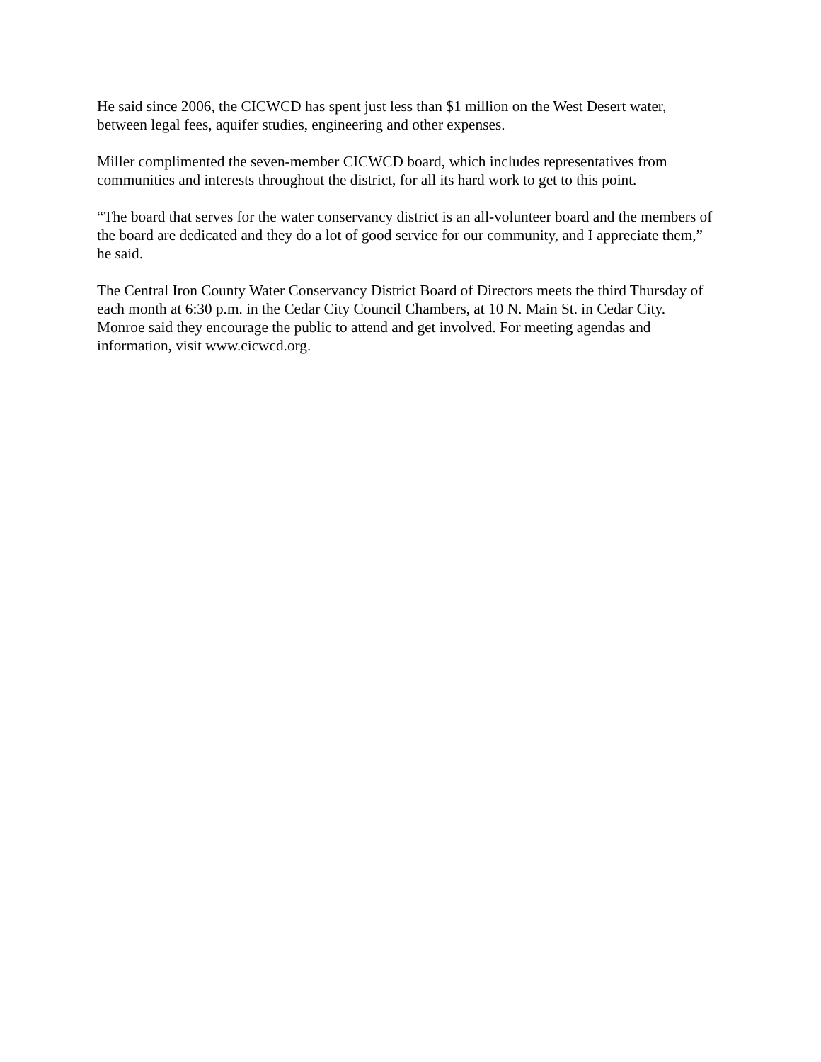He said since 2006, the CICWCD has spent just less than $1 million on the West Desert water, between legal fees, aquifer studies, engineering and other expenses.
Miller complimented the seven-member CICWCD board, which includes representatives from communities and interests throughout the district, for all its hard work to get to this point.
“The board that serves for the water conservancy district is an all-volunteer board and the members of the board are dedicated and they do a lot of good service for our community, and I appreciate them,” he said.
The Central Iron County Water Conservancy District Board of Directors meets the third Thursday of each month at 6:30 p.m. in the Cedar City Council Chambers, at 10 N. Main St. in Cedar City. Monroe said they encourage the public to attend and get involved. For meeting agendas and information, visit www.cicwcd.org.